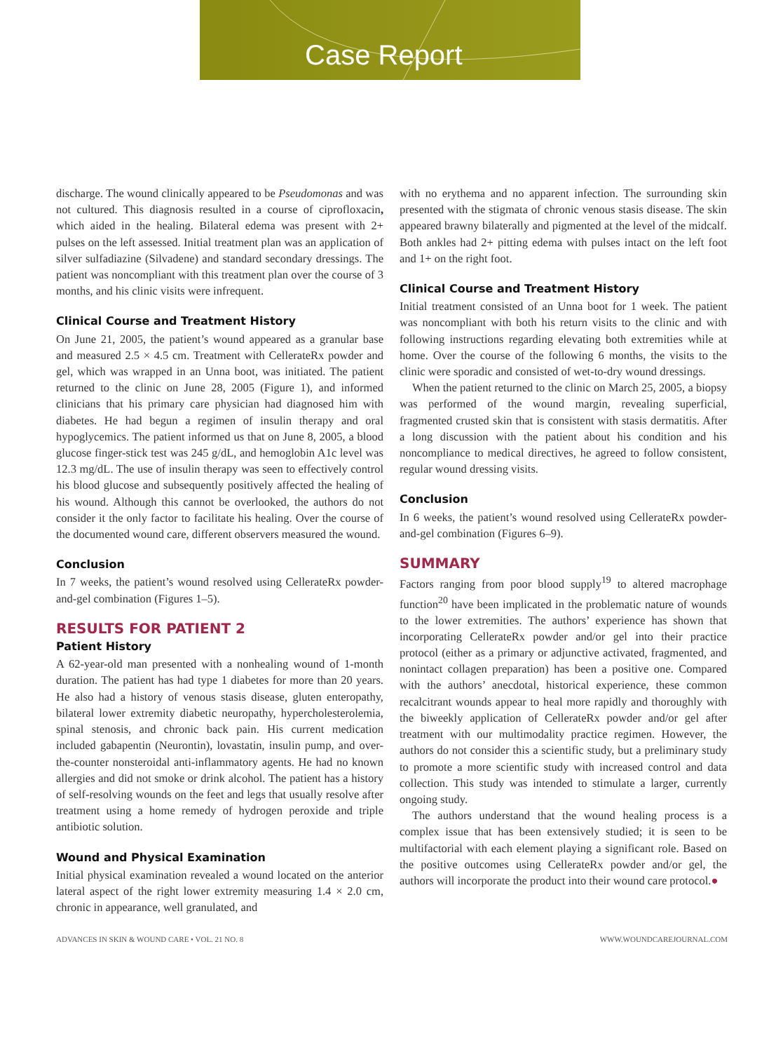Case Report
discharge. The wound clinically appeared to be Pseudomonas and was not cultured. This diagnosis resulted in a course of ciprofloxacin, which aided in the healing. Bilateral edema was present with 2+ pulses on the left assessed. Initial treatment plan was an application of silver sulfadiazine (Silvadene) and standard secondary dressings. The patient was noncompliant with this treatment plan over the course of 3 months, and his clinic visits were infrequent.
Clinical Course and Treatment History
On June 21, 2005, the patient’s wound appeared as a granular base and measured 2.5 × 4.5 cm. Treatment with CellerateRx powder and gel, which was wrapped in an Unna boot, was initiated. The patient returned to the clinic on June 28, 2005 (Figure 1), and informed clinicians that his primary care physician had diagnosed him with diabetes. He had begun a regimen of insulin therapy and oral hypoglycemics. The patient informed us that on June 8, 2005, a blood glucose finger-stick test was 245 g/dL, and hemoglobin A1c level was 12.3 mg/dL. The use of insulin therapy was seen to effectively control his blood glucose and subsequently positively affected the healing of his wound. Although this cannot be overlooked, the authors do not consider it the only factor to facilitate his healing. Over the course of the documented wound care, different observers measured the wound.
Conclusion
In 7 weeks, the patient’s wound resolved using CellerateRx powder-and-gel combination (Figures 1–5).
RESULTS FOR PATIENT 2
Patient History
A 62-year-old man presented with a nonhealing wound of 1-month duration. The patient has had type 1 diabetes for more than 20 years. He also had a history of venous stasis disease, gluten enteropathy, bilateral lower extremity diabetic neuropathy, hypercholesterolemia, spinal stenosis, and chronic back pain. His current medication included gabapentin (Neurontin), lovastatin, insulin pump, and over-the-counter nonsteroidal anti-inflammatory agents. He had no known allergies and did not smoke or drink alcohol. The patient has a history of self-resolving wounds on the feet and legs that usually resolve after treatment using a home remedy of hydrogen peroxide and triple antibiotic solution.
Wound and Physical Examination
Initial physical examination revealed a wound located on the anterior lateral aspect of the right lower extremity measuring 1.4 × 2.0 cm, chronic in appearance, well granulated, and
with no erythema and no apparent infection. The surrounding skin presented with the stigmata of chronic venous stasis disease. The skin appeared brawny bilaterally and pigmented at the level of the midcalf. Both ankles had 2+ pitting edema with pulses intact on the left foot and 1+ on the right foot.
Clinical Course and Treatment History
Initial treatment consisted of an Unna boot for 1 week. The patient was noncompliant with both his return visits to the clinic and with following instructions regarding elevating both extremities while at home. Over the course of the following 6 months, the visits to the clinic were sporadic and consisted of wet-to-dry wound dressings.
When the patient returned to the clinic on March 25, 2005, a biopsy was performed of the wound margin, revealing superficial, fragmented crusted skin that is consistent with stasis dermatitis. After a long discussion with the patient about his condition and his noncompliance to medical directives, he agreed to follow consistent, regular wound dressing visits.
Conclusion
In 6 weeks, the patient’s wound resolved using CellerateRx powder-and-gel combination (Figures 6–9).
SUMMARY
Factors ranging from poor blood supply<sup>19</sup> to altered macrophage function<sup>20</sup> have been implicated in the problematic nature of wounds to the lower extremities. The authors’ experience has shown that incorporating CellerateRx powder and/or gel into their practice protocol (either as a primary or adjunctive activated, fragmented, and nonintact collagen preparation) has been a positive one. Compared with the authors’ anecdotal, historical experience, these common recalcitrant wounds appear to heal more rapidly and thoroughly with the biweekly application of CellerateRx powder and/or gel after treatment with our multimodality practice regimen. However, the authors do not consider this a scientific study, but a preliminary study to promote a more scientific study with increased control and data collection. This study was intended to stimulate a larger, currently ongoing study.
The authors understand that the wound healing process is a complex issue that has been extensively studied; it is seen to be multifactorial with each element playing a significant role. Based on the positive outcomes using CellerateRx powder and/or gel, the authors will incorporate the product into their wound care protocol.●
ADVANCES IN SKIN & WOUND CARE • VOL. 21 NO. 8 WWW.WOUNDCAREJOURNAL.COM